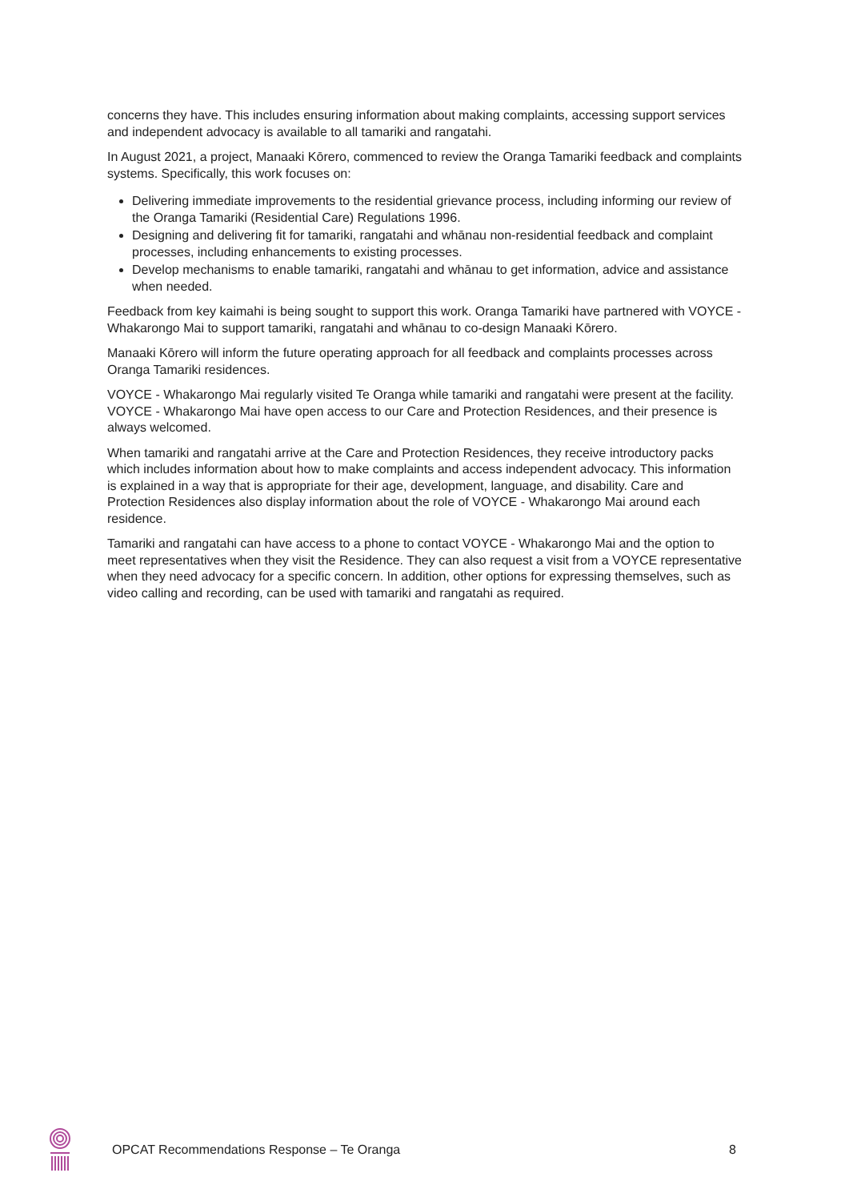concerns they have. This includes ensuring information about making complaints, accessing support services and independent advocacy is available to all tamariki and rangatahi.
In August 2021, a project, Manaaki Kōrero, commenced to review the Oranga Tamariki feedback and complaints systems. Specifically, this work focuses on:
Delivering immediate improvements to the residential grievance process, including informing our review of the Oranga Tamariki (Residential Care) Regulations 1996.
Designing and delivering fit for tamariki, rangatahi and whānau non-residential feedback and complaint processes, including enhancements to existing processes.
Develop mechanisms to enable tamariki, rangatahi and whānau to get information, advice and assistance when needed.
Feedback from key kaimahi is being sought to support this work. Oranga Tamariki have partnered with VOYCE - Whakarongo Mai to support tamariki, rangatahi and whānau to co-design Manaaki Kōrero.
Manaaki Kōrero will inform the future operating approach for all feedback and complaints processes across Oranga Tamariki residences.
VOYCE - Whakarongo Mai regularly visited Te Oranga while tamariki and rangatahi were present at the facility. VOYCE - Whakarongo Mai have open access to our Care and Protection Residences, and their presence is always welcomed.
When tamariki and rangatahi arrive at the Care and Protection Residences, they receive introductory packs which includes information about how to make complaints and access independent advocacy. This information is explained in a way that is appropriate for their age, development, language, and disability. Care and Protection Residences also display information about the role of VOYCE - Whakarongo Mai around each residence.
Tamariki and rangatahi can have access to a phone to contact VOYCE - Whakarongo Mai and the option to meet representatives when they visit the Residence. They can also request a visit from a VOYCE representative when they need advocacy for a specific concern. In addition, other options for expressing themselves, such as video calling and recording, can be used with tamariki and rangatahi as required.
OPCAT Recommendations Response – Te Oranga 8